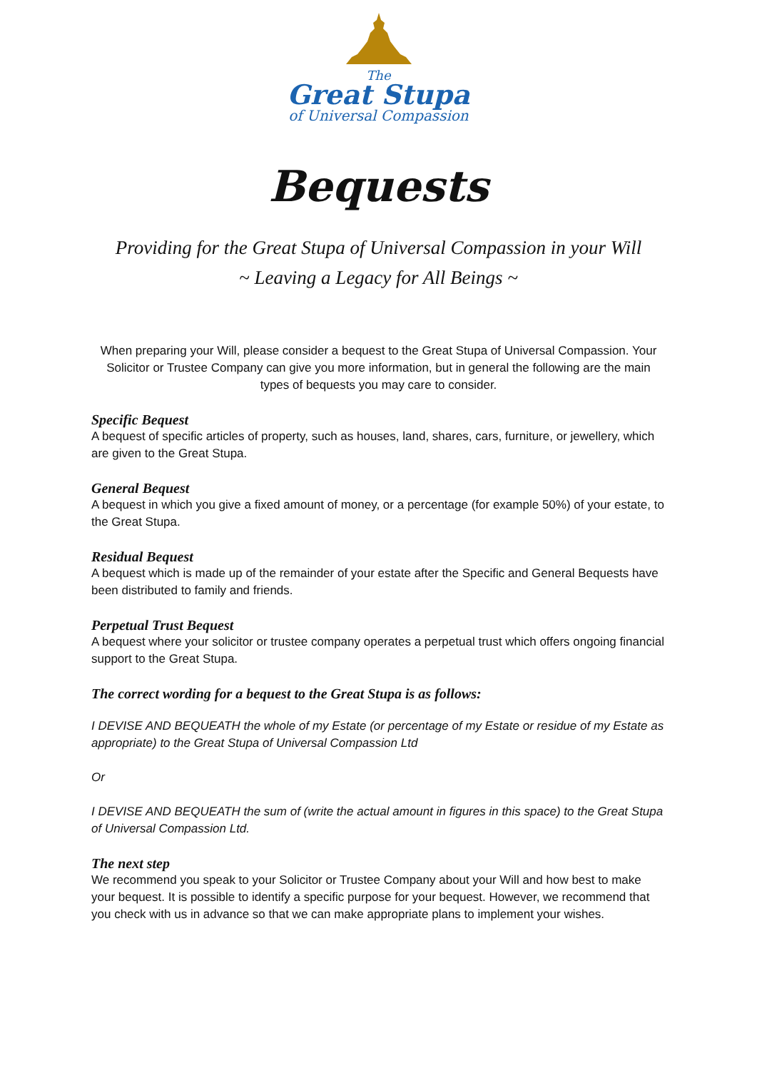The
Great Stupa
of Universal Compassion
Bequests
Providing for the Great Stupa of Universal Compassion in your Will
~ Leaving a Legacy for All Beings ~
When preparing your Will, please consider a bequest to the Great Stupa of Universal Compassion. Your Solicitor or Trustee Company can give you more information, but in general the following are the main types of bequests you may care to consider.
Specific Bequest
A bequest of specific articles of property, such as houses, land, shares, cars, furniture, or jewellery, which are given to the Great Stupa.
General Bequest
A bequest in which you give a fixed amount of money, or a percentage (for example 50%) of your estate, to the Great Stupa.
Residual Bequest
A bequest which is made up of the remainder of your estate after the Specific and General Bequests have been distributed to family and friends.
Perpetual Trust Bequest
A bequest where your solicitor or trustee company operates a perpetual trust which offers ongoing financial support to the Great Stupa.
The correct wording for a bequest to the Great Stupa is as follows:
I DEVISE AND BEQUEATH the whole of my Estate (or percentage of my Estate or residue of my Estate as appropriate) to the Great Stupa of Universal Compassion Ltd
Or
I DEVISE AND BEQUEATH the sum of (write the actual amount in figures in this space) to the Great Stupa of Universal Compassion Ltd.
The next step
We recommend you speak to your Solicitor or Trustee Company about your Will and how best to make your bequest. It is possible to identify a specific purpose for your bequest. However, we recommend that you check with us in advance so that we can make appropriate plans to implement your wishes.